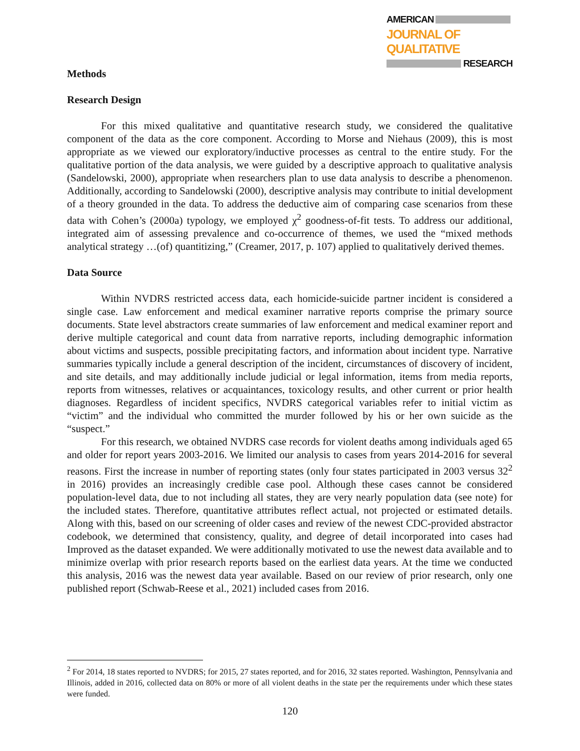AMERICAN
JOURNAL OF QUALITATIVE
RESEARCH
Methods
Research Design
For this mixed qualitative and quantitative research study, we considered the qualitative component of the data as the core component. According to Morse and Niehaus (2009), this is most appropriate as we viewed our exploratory/inductive processes as central to the entire study. For the qualitative portion of the data analysis, we were guided by a descriptive approach to qualitative analysis (Sandelowski, 2000), appropriate when researchers plan to use data analysis to describe a phenomenon. Additionally, according to Sandelowski (2000), descriptive analysis may contribute to initial development of a theory grounded in the data. To address the deductive aim of comparing case scenarios from these data with Cohen’s (2000a) typology, we employed χ<sup>2</sup> goodness-of-fit tests. To address our additional, integrated aim of assessing prevalence and co-occurrence of themes, we used the “mixed methods analytical strategy …(of) quantitizing,” (Creamer, 2017, p. 107) applied to qualitatively derived themes.
Data Source
Within NVDRS restricted access data, each homicide-suicide partner incident is considered a single case. Law enforcement and medical examiner narrative reports comprise the primary source documents. State level abstractors create summaries of law enforcement and medical examiner report and derive multiple categorical and count data from narrative reports, including demographic information about victims and suspects, possible precipitating factors, and information about incident type. Narrative summaries typically include a general description of the incident, circumstances of discovery of incident, and site details, and may additionally include judicial or legal information, items from media reports, reports from witnesses, relatives or acquaintances, toxicology results, and other current or prior health diagnoses. Regardless of incident specifics, NVDRS categorical variables refer to initial victim as “victim” and the individual who committed the murder followed by his or her own suicide as the “suspect.”
For this research, we obtained NVDRS case records for violent deaths among individuals aged 65 and older for report years 2003-2016. We limited our analysis to cases from years 2014-2016 for several reasons. First the increase in number of reporting states (only four states participated in 2003 versus 32<sup>2</sup> in 2016) provides an increasingly credible case pool. Although these cases cannot be considered population-level data, due to not including all states, they are very nearly population data (see note) for the included states. Therefore, quantitative attributes reflect actual, not projected or estimated details. Along with this, based on our screening of older cases and review of the newest CDC-provided abstractor codebook, we determined that consistency, quality, and degree of detail incorporated into cases had Improved as the dataset expanded. We were additionally motivated to use the newest data available and to minimize overlap with prior research reports based on the earliest data years. At the time we conducted this analysis, 2016 was the newest data year available. Based on our review of prior research, only one published report (Schwab-Reese et al., 2021) included cases from 2016.
<sup>2</sup> For 2014, 18 states reported to NVDRS; for 2015, 27 states reported, and for 2016, 32 states reported. Washington, Pennsylvania and Illinois, added in 2016, collected data on 80% or more of all violent deaths in the state per the requirements under which these states were funded.
120